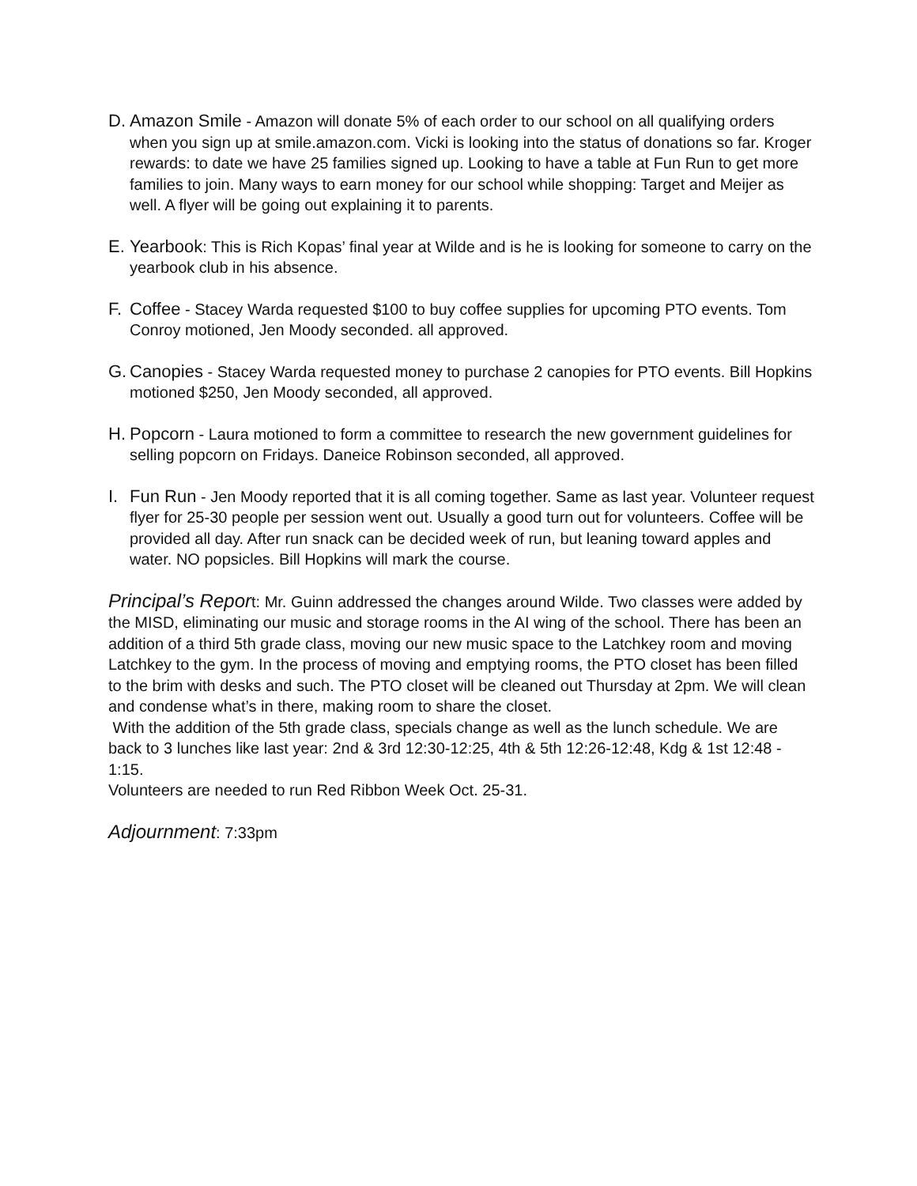D. Amazon Smile - Amazon will donate 5% of each order to our school on all qualifying orders when you sign up at smile.amazon.com. Vicki is looking into the status of donations so far. Kroger rewards: to date we have 25 families signed up. Looking to have a table at Fun Run to get more families to join. Many ways to earn money for our school while shopping: Target and Meijer as well. A flyer will be going out explaining it to parents.
E. Yearbook: This is Rich Kopas’ final year at Wilde and is he is looking for someone to carry on the yearbook club in his absence.
F. Coffee - Stacey Warda requested $100 to buy coffee supplies for upcoming PTO events. Tom Conroy motioned, Jen Moody seconded. all approved.
G. Canopies - Stacey Warda requested money to purchase 2 canopies for PTO events. Bill Hopkins motioned $250, Jen Moody seconded, all approved.
H. Popcorn - Laura motioned to form a committee to research the new government guidelines for selling popcorn on Fridays. Daneice Robinson seconded, all approved.
I. Fun Run - Jen Moody reported that it is all coming together. Same as last year. Volunteer request flyer for 25-30 people per session went out. Usually a good turn out for volunteers. Coffee will be provided all day. After run snack can be decided week of run, but leaning toward apples and water. NO popsicles. Bill Hopkins will mark the course.
Principal’s Report: Mr. Guinn addressed the changes around Wilde. Two classes were added by the MISD, eliminating our music and storage rooms in the AI wing of the school. There has been an addition of a third 5th grade class, moving our new music space to the Latchkey room and moving Latchkey to the gym. In the process of moving and emptying rooms, the PTO closet has been filled to the brim with desks and such. The PTO closet will be cleaned out Thursday at 2pm. We will clean and condense what’s in there, making room to share the closet.
With the addition of the 5th grade class, specials change as well as the lunch schedule. We are back to 3 lunches like last year: 2nd & 3rd 12:30-12:25, 4th & 5th 12:26-12:48, Kdg & 1st 12:48 - 1:15.
Volunteers are needed to run Red Ribbon Week Oct. 25-31.
Adjournment: 7:33pm